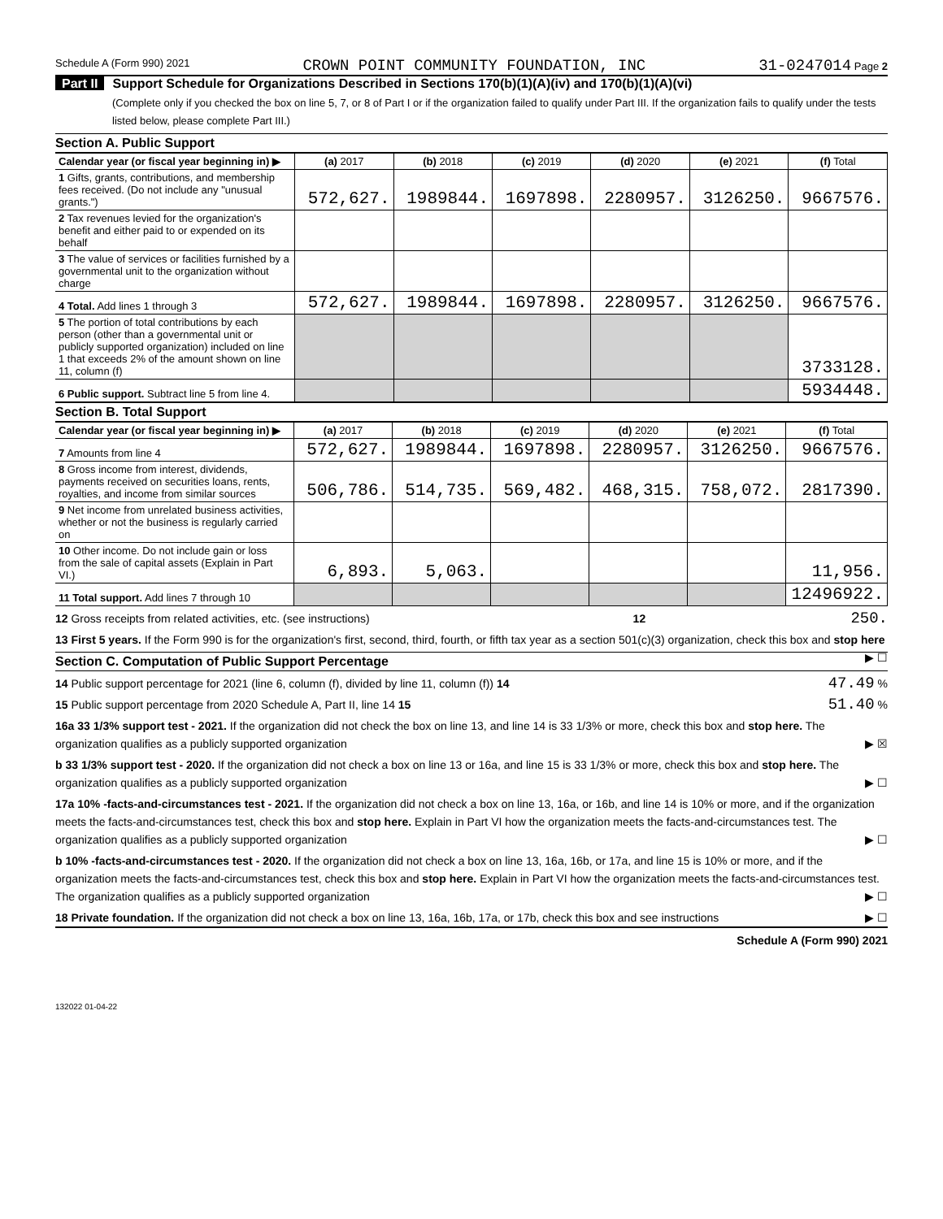Schedule A (Form 990) 2021 CROWN POINT COMMUNITY FOUNDATION, INC 31-0247014 Page 2
Part II Support Schedule for Organizations Described in Sections 170(b)(1)(A)(iv) and 170(b)(1)(A)(vi)
(Complete only if you checked the box on line 5, 7, or 8 of Part I or if the organization failed to qualify under Part III. If the organization fails to qualify under the tests listed below, please complete Part III.)
Section A. Public Support
| Calendar year (or fiscal year beginning in) ▶ | (a) 2017 | (b) 2018 | (c) 2019 | (d) 2020 | (e) 2021 | (f) Total |
| --- | --- | --- | --- | --- | --- | --- |
| 1 Gifts, grants, contributions, and membership fees received. (Do not include any "unusual grants.") | 572,627. | 1989844. | 1697898. | 2280957. | 3126250. | 9667576. |
| 2 Tax revenues levied for the organization's benefit and either paid to or expended on its behalf | | | | | | |
| 3 The value of services or facilities furnished by a governmental unit to the organization without charge | | | | | | |
| 4 Total. Add lines 1 through 3 | 572,627. | 1989844. | 1697898. | 2280957. | 3126250. | 9667576. |
| 5 The portion of total contributions by each person (other than a governmental unit or publicly supported organization) included on line 1 that exceeds 2% of the amount shown on line 11, column (f) | | | | | | 3733128. |
| 6 Public support. Subtract line 5 from line 4. | | | | | | 5934448. |
Section B. Total Support
| Calendar year (or fiscal year beginning in) ▶ | (a) 2017 | (b) 2018 | (c) 2019 | (d) 2020 | (e) 2021 | (f) Total |
| --- | --- | --- | --- | --- | --- | --- |
| 7 Amounts from line 4 | 572,627. | 1989844. | 1697898. | 2280957. | 3126250. | 9667576. |
| 8 Gross income from interest, dividends, payments received on securities loans, rents, royalties, and income from similar sources | 506,786. | 514,735. | 569,482. | 468,315. | 758,072. | 2817390. |
| 9 Net income from unrelated business activities, whether or not the business is regularly carried on | | | | | | |
| 10 Other income. Do not include gain or loss from the sale of capital assets (Explain in Part VI.) | 6,893. | 5,063. | | | | 11,956. |
| 11 Total support. Add lines 7 through 10 | | | | | | 12496922. |
12 Gross receipts from related activities, etc. (see instructions) 12 250.
13 First 5 years. If the Form 990 is for the organization's first, second, third, fourth, or fifth tax year as a section 501(c)(3) organization, check this box and stop here ▶ ☐
Section C. Computation of Public Support Percentage
14 Public support percentage for 2021 (line 6, column (f), divided by line 11, column (f)) 14 47.49 %
15 Public support percentage from 2020 Schedule A, Part II, line 14 15 51.40 %
16a 33 1/3% support test - 2021. If the organization did not check the box on line 13, and line 14 is 33 1/3% or more, check this box and stop here. The organization qualifies as a publicly supported organization ▶ ☒
b 33 1/3% support test - 2020. If the organization did not check a box on line 13 or 16a, and line 15 is 33 1/3% or more, check this box and stop here. The organization qualifies as a publicly supported organization ▶ ☐
17a 10% -facts-and-circumstances test - 2021. If the organization did not check a box on line 13, 16a, or 16b, and line 14 is 10% or more, and if the organization meets the facts-and-circumstances test, check this box and stop here. Explain in Part VI how the organization meets the facts-and-circumstances test. The organization qualifies as a publicly supported organization ▶ ☐
b 10% -facts-and-circumstances test - 2020. If the organization did not check a box on line 13, 16a, 16b, or 17a, and line 15 is 10% or more, and if the organization meets the facts-and-circumstances test, check this box and stop here. Explain in Part VI how the organization meets the facts-and-circumstances test. The organization qualifies as a publicly supported organization ▶ ☐
18 Private foundation. If the organization did not check a box on line 13, 16a, 16b, 17a, or 17b, check this box and see instructions ▶ ☐
Schedule A (Form 990) 2021
132022 01-04-22